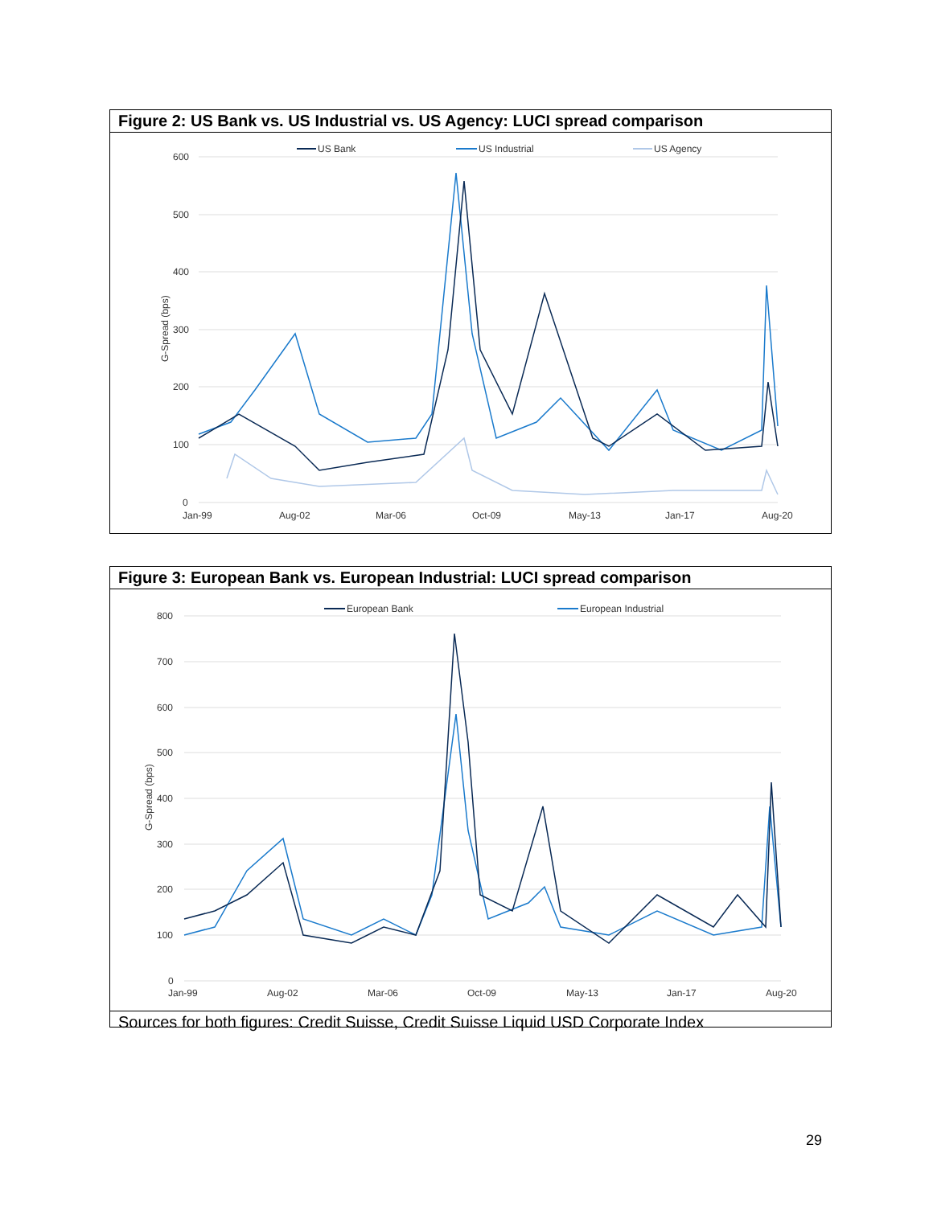Figure 2: US Bank vs. US Industrial vs. US Agency: LUCI spread comparison
600
500
400
300
200
100
0
G-Spread (bps)
Jan-99
Aug-02
Mar-06
Oct-09
May-13
Jan-17
Aug-20
US Bank
US Industrial
US Agency
Figure 3: European Bank vs. European Industrial: LUCI spread comparison
800
700
600
500
400
300
200
100
0
G-Spread (bps)
Jan-99
Aug-02
Mar-06
Oct-09
May-13
Jan-17
Aug-20
European Bank
European Industrial
Sources for both figures: Credit Suisse, Credit Suisse Liquid USD Corporate Index
29